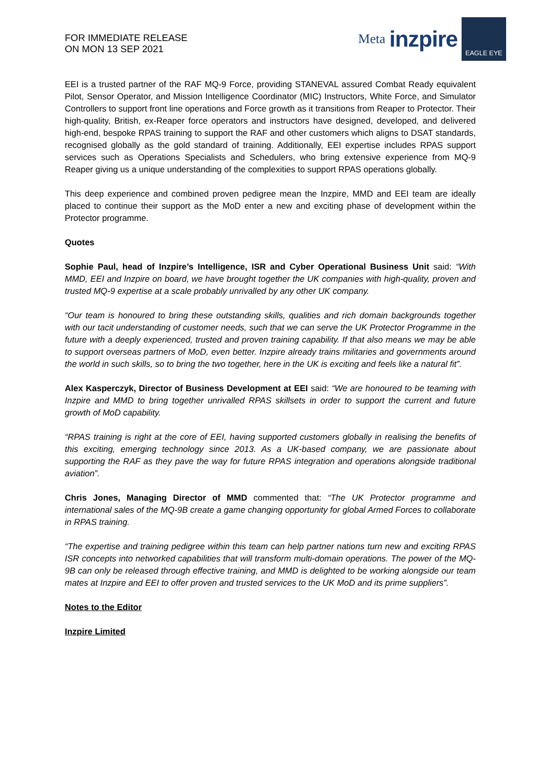FOR IMMEDIATE RELEASE
ON MON 13 SEP 2021
Meta inzpire
EAGLE EYE
EEI is a trusted partner of the RAF MQ-9 Force, providing STANEVAL assured Combat Ready equivalent Pilot, Sensor Operator, and Mission Intelligence Coordinator (MIC) Instructors, White Force, and Simulator Controllers to support front line operations and Force growth as it transitions from Reaper to Protector. Their high-quality, British, ex-Reaper force operators and instructors have designed, developed, and delivered high-end, bespoke RPAS training to support the RAF and other customers which aligns to DSAT standards, recognised globally as the gold standard of training. Additionally, EEI expertise includes RPAS support services such as Operations Specialists and Schedulers, who bring extensive experience from MQ-9 Reaper giving us a unique understanding of the complexities to support RPAS operations globally.
This deep experience and combined proven pedigree mean the Inzpire, MMD and EEI team are ideally placed to continue their support as the MoD enter a new and exciting phase of development within the Protector programme.
Quotes
Sophie Paul, head of Inzpire’s Intelligence, ISR and Cyber Operational Business Unit said: “With MMD, EEI and Inzpire on board, we have brought together the UK companies with high-quality, proven and trusted MQ-9 expertise at a scale probably unrivalled by any other UK company.
“Our team is honoured to bring these outstanding skills, qualities and rich domain backgrounds together with our tacit understanding of customer needs, such that we can serve the UK Protector Programme in the future with a deeply experienced, trusted and proven training capability. If that also means we may be able to support overseas partners of MoD, even better. Inzpire already trains militaries and governments around the world in such skills, so to bring the two together, here in the UK is exciting and feels like a natural fit”.
Alex Kasperczyk, Director of Business Development at EEI said: “We are honoured to be teaming with Inzpire and MMD to bring together unrivalled RPAS skillsets in order to support the current and future growth of MoD capability.
“RPAS training is right at the core of EEI, having supported customers globally in realising the benefits of this exciting, emerging technology since 2013. As a UK-based company, we are passionate about supporting the RAF as they pave the way for future RPAS integration and operations alongside traditional aviation”.
Chris Jones, Managing Director of MMD commented that: “The UK Protector programme and international sales of the MQ-9B create a game changing opportunity for global Armed Forces to collaborate in RPAS training.
“The expertise and training pedigree within this team can help partner nations turn new and exciting RPAS ISR concepts into networked capabilities that will transform multi-domain operations. The power of the MQ-9B can only be released through effective training, and MMD is delighted to be working alongside our team mates at Inzpire and EEI to offer proven and trusted services to the UK MoD and its prime suppliers”.
Notes to the Editor
Inzpire Limited